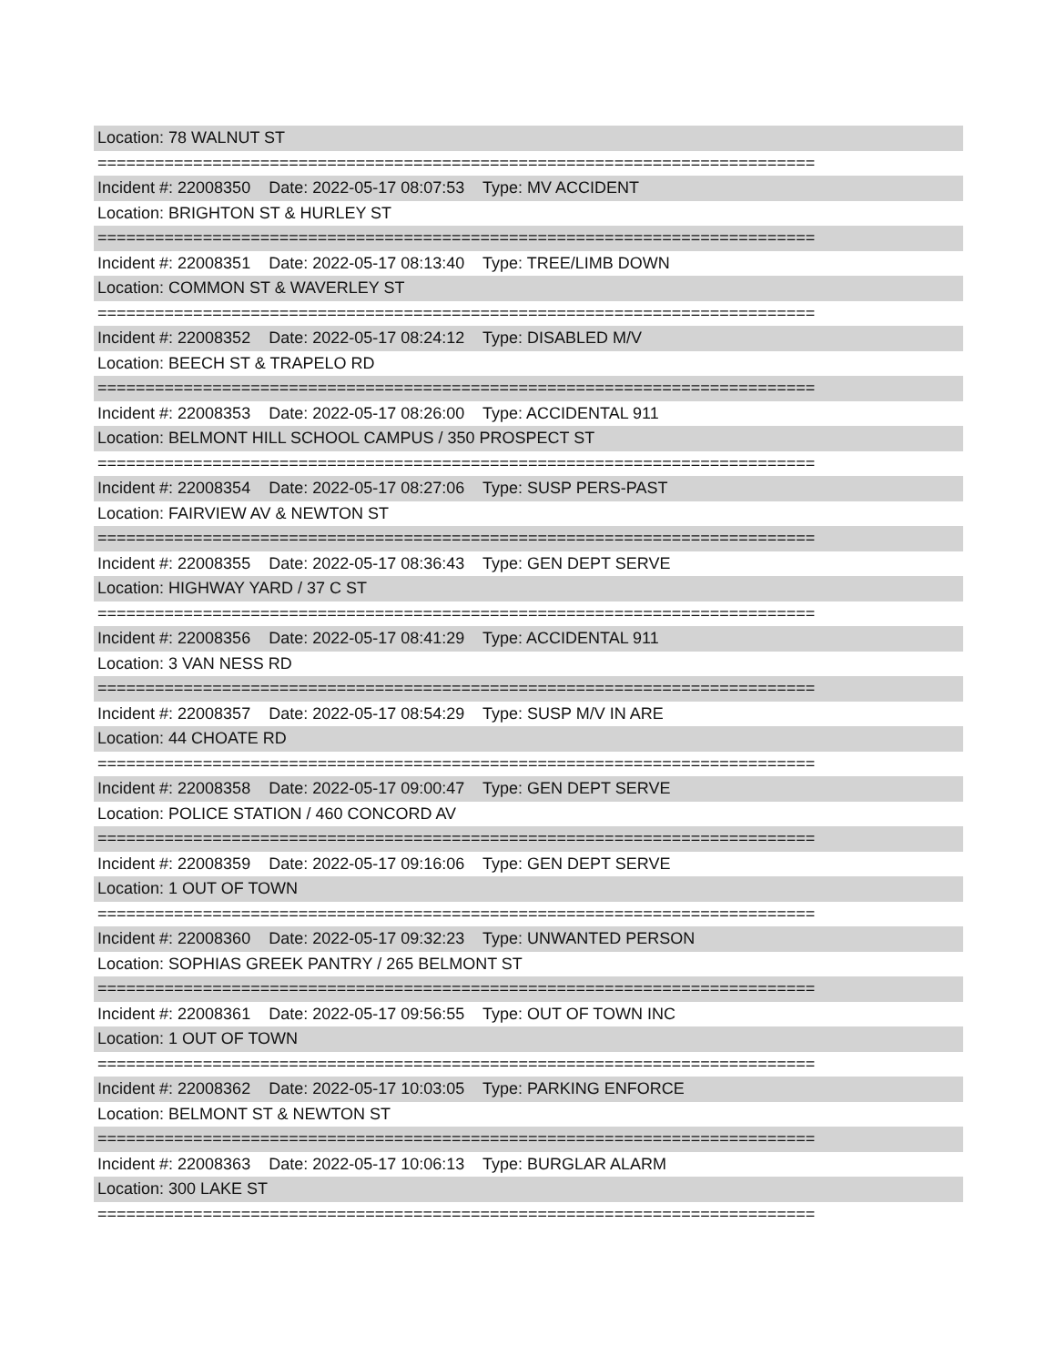Location: 78 WALNUT ST
===========================================================================
Incident #: 22008350 Date: 2022-05-17 08:07:53 Type: MV ACCIDENT
Location: BRIGHTON ST & HURLEY ST
===========================================================================
Incident #: 22008351 Date: 2022-05-17 08:13:40 Type: TREE/LIMB DOWN
Location: COMMON ST & WAVERLEY ST
===========================================================================
Incident #: 22008352 Date: 2022-05-17 08:24:12 Type: DISABLED M/V
Location: BEECH ST & TRAPELO RD
===========================================================================
Incident #: 22008353 Date: 2022-05-17 08:26:00 Type: ACCIDENTAL 911
Location: BELMONT HILL SCHOOL CAMPUS / 350 PROSPECT ST
===========================================================================
Incident #: 22008354 Date: 2022-05-17 08:27:06 Type: SUSP PERS-PAST
Location: FAIRVIEW AV & NEWTON ST
===========================================================================
Incident #: 22008355 Date: 2022-05-17 08:36:43 Type: GEN DEPT SERVE
Location: HIGHWAY YARD / 37 C ST
===========================================================================
Incident #: 22008356 Date: 2022-05-17 08:41:29 Type: ACCIDENTAL 911
Location: 3 VAN NESS RD
===========================================================================
Incident #: 22008357 Date: 2022-05-17 08:54:29 Type: SUSP M/V IN ARE
Location: 44 CHOATE RD
===========================================================================
Incident #: 22008358 Date: 2022-05-17 09:00:47 Type: GEN DEPT SERVE
Location: POLICE STATION / 460 CONCORD AV
===========================================================================
Incident #: 22008359 Date: 2022-05-17 09:16:06 Type: GEN DEPT SERVE
Location: 1 OUT OF TOWN
===========================================================================
Incident #: 22008360 Date: 2022-05-17 09:32:23 Type: UNWANTED PERSON
Location: SOPHIAS GREEK PANTRY / 265 BELMONT ST
===========================================================================
Incident #: 22008361 Date: 2022-05-17 09:56:55 Type: OUT OF TOWN INC
Location: 1 OUT OF TOWN
===========================================================================
Incident #: 22008362 Date: 2022-05-17 10:03:05 Type: PARKING ENFORCE
Location: BELMONT ST & NEWTON ST
===========================================================================
Incident #: 22008363 Date: 2022-05-17 10:06:13 Type: BURGLAR ALARM
Location: 300 LAKE ST
===========================================================================